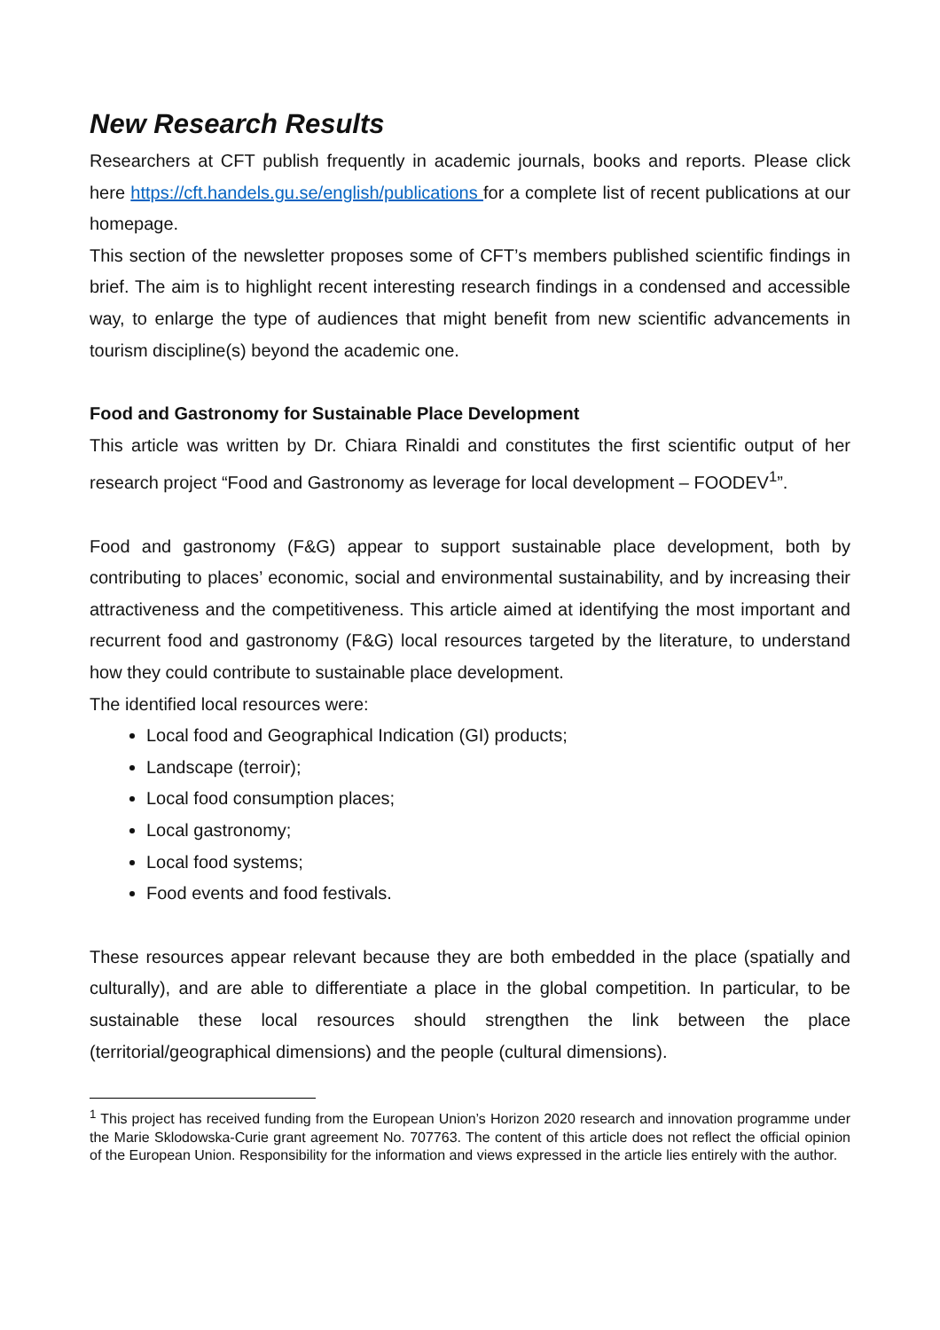New Research Results
Researchers at CFT publish frequently in academic journals, books and reports. Please click here https://cft.handels.gu.se/english/publications for a complete list of recent publications at our homepage.
This section of the newsletter proposes some of CFT’s members published scientific findings in brief. The aim is to highlight recent interesting research findings in a condensed and accessible way, to enlarge the type of audiences that might benefit from new scientific advancements in tourism discipline(s) beyond the academic one.
Food and Gastronomy for Sustainable Place Development
This article was written by Dr. Chiara Rinaldi and constitutes the first scientific output of her research project “Food and Gastronomy as leverage for local development – FOODEV<sup>1</sup>”.
Food and gastronomy (F&G) appear to support sustainable place development, both by contributing to places’ economic, social and environmental sustainability, and by increasing their attractiveness and the competitiveness. This article aimed at identifying the most important and recurrent food and gastronomy (F&G) local resources targeted by the literature, to understand how they could contribute to sustainable place development.
The identified local resources were:
Local food and Geographical Indication (GI) products;
Landscape (terroir);
Local food consumption places;
Local gastronomy;
Local food systems;
Food events and food festivals.
These resources appear relevant because they are both embedded in the place (spatially and culturally), and are able to differentiate a place in the global competition. In particular, to be sustainable these local resources should strengthen the link between the place (territorial/geographical dimensions) and the people (cultural dimensions).
<sup>1</sup> This project has received funding from the European Union’s Horizon 2020 research and innovation programme under the Marie Sklodowska-Curie grant agreement No. 707763. The content of this article does not reflect the official opinion of the European Union. Responsibility for the information and views expressed in the article lies entirely with the author.